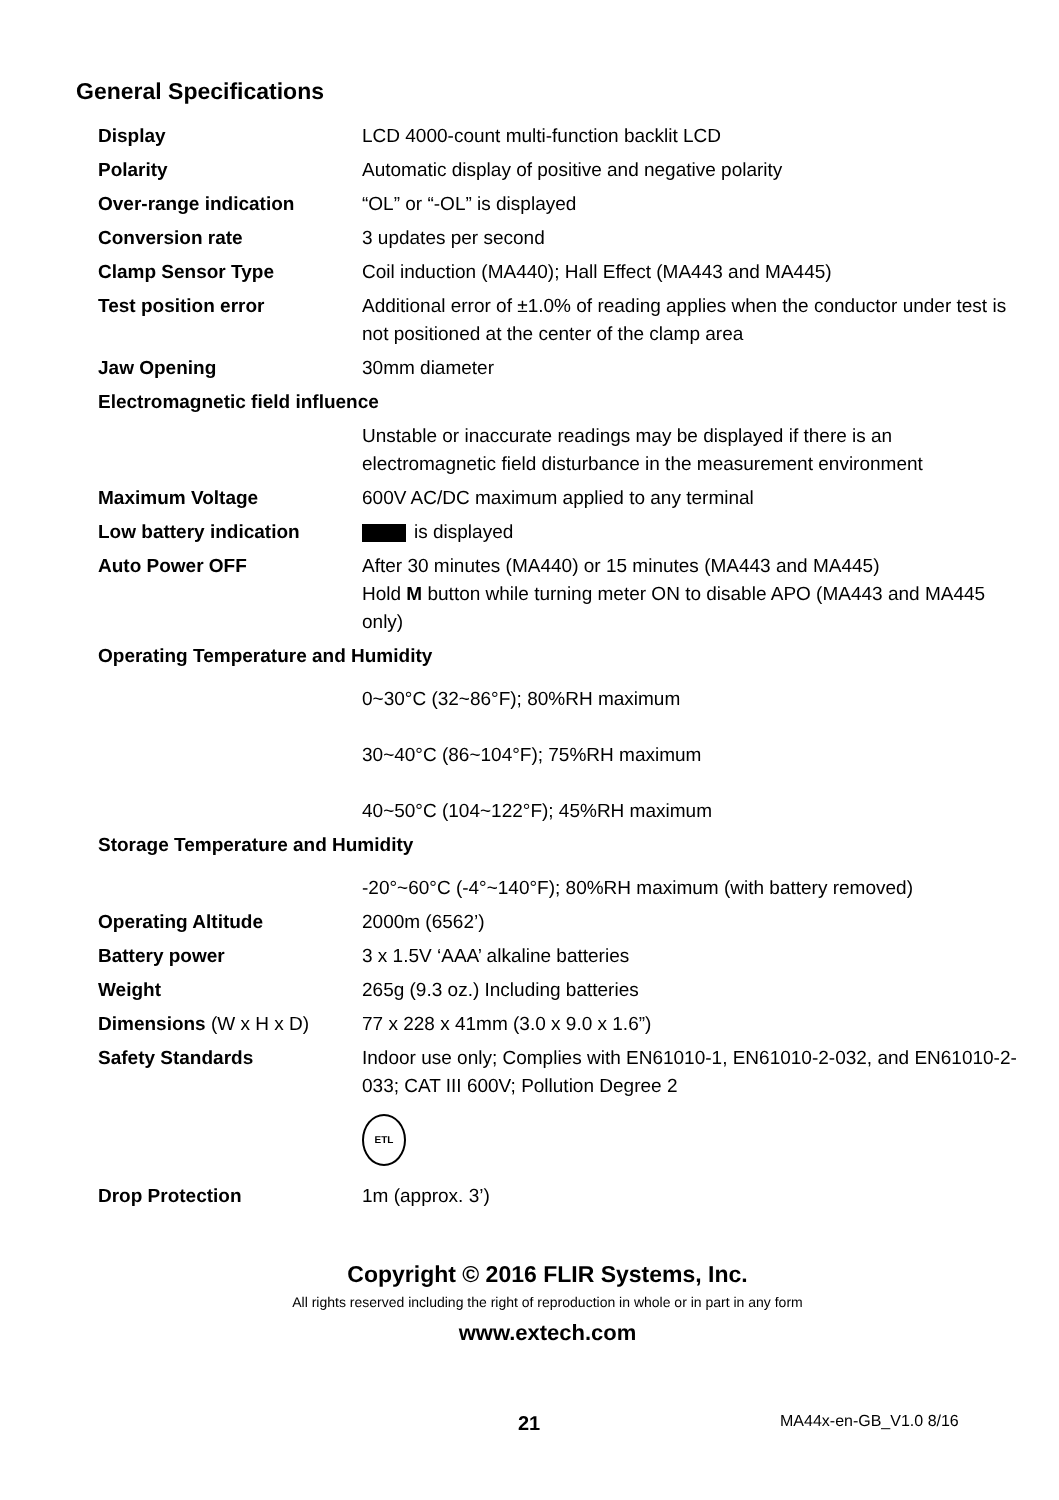General Specifications
| Display | LCD 4000-count multi-function backlit LCD |
| Polarity | Automatic display of positive and negative polarity |
| Over-range indication | “OL” or “-OL” is displayed |
| Conversion rate | 3 updates per second |
| Clamp Sensor Type | Coil induction (MA440); Hall Effect (MA443 and MA445) |
| Test position error | Additional error of ±1.0% of reading applies when the conductor under test is not positioned at the center of the clamp area |
| Jaw Opening | 30mm diameter |
| Electromagnetic field influence | |
| | Unstable or inaccurate readings may be displayed if there is an electromagnetic field disturbance in the measurement environment |
| Maximum Voltage | 600V AC/DC maximum applied to any terminal |
| Low battery indication | is displayed |
| Auto Power OFF | After 30 minutes (MA440) or 15 minutes (MA443 and MA445) Hold M button while turning meter ON to disable APO (MA443 and MA445 only) |
| Operating Temperature and Humidity | |
| | 0~30°C (32~86°F); 80%RH maximum 30~40°C (86~104°F); 75%RH maximum 40~50°C (104~122°F); 45%RH maximum |
| Storage Temperature and Humidity | |
| | -20°~60°C (-4°~140°F); 80%RH maximum (with battery removed) |
| Operating Altitude | 2000m (6562’) |
| Battery power | 3 x 1.5V ‘AAA’ alkaline batteries |
| Weight | 265g (9.3 oz.) Including batteries |
| Dimensions (W x H x D) | 77 x 228 x 41mm (3.0 x 9.0 x 1.6”) |
| Safety Standards | Indoor use only; Complies with EN61010-1, EN61010-2-032, and EN61010-2-033; CAT III 600V; Pollution Degree 2 ETL |
| Drop Protection | 1m (approx. 3’) |
Copyright © 2016 FLIR Systems, Inc.
All rights reserved including the right of reproduction in whole or in part in any form
www.extech.com
21 MA44x-en-GB_V1.0 8/16